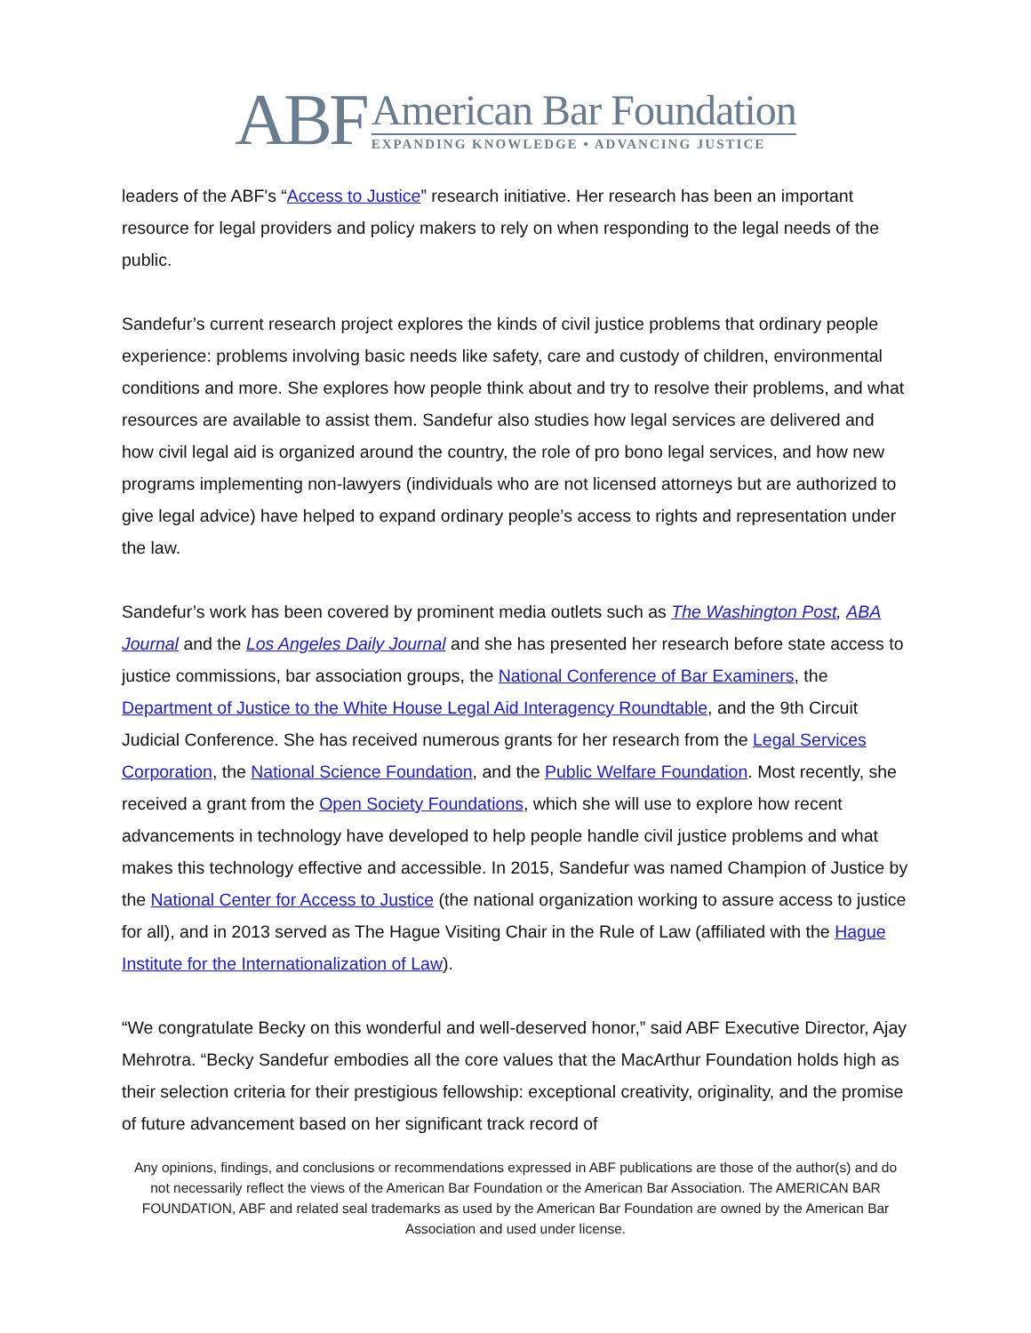ABF
American Bar Foundation
EXPANDING KNOWLEDGE • ADVANCING JUSTICE
leaders of the ABF's “Access to Justice” research initiative. Her research has been an important resource for legal providers and policy makers to rely on when responding to the legal needs of the public.
Sandefur’s current research project explores the kinds of civil justice problems that ordinary people experience: problems involving basic needs like safety, care and custody of children, environmental conditions and more. She explores how people think about and try to resolve their problems, and what resources are available to assist them. Sandefur also studies how legal services are delivered and how civil legal aid is organized around the country, the role of pro bono legal services, and how new programs implementing non-lawyers (individuals who are not licensed attorneys but are authorized to give legal advice) have helped to expand ordinary people’s access to rights and representation under the law.
Sandefur’s work has been covered by prominent media outlets such as The Washington Post, ABA Journal and the Los Angeles Daily Journal and she has presented her research before state access to justice commissions, bar association groups, the National Conference of Bar Examiners, the Department of Justice to the White House Legal Aid Interagency Roundtable, and the 9th Circuit Judicial Conference. She has received numerous grants for her research from the Legal Services Corporation, the National Science Foundation, and the Public Welfare Foundation. Most recently, she received a grant from the Open Society Foundations, which she will use to explore how recent advancements in technology have developed to help people handle civil justice problems and what makes this technology effective and accessible. In 2015, Sandefur was named Champion of Justice by the National Center for Access to Justice (the national organization working to assure access to justice for all), and in 2013 served as The Hague Visiting Chair in the Rule of Law (affiliated with the Hague Institute for the Internationalization of Law).
“We congratulate Becky on this wonderful and well-deserved honor,” said ABF Executive Director, Ajay Mehrotra. “Becky Sandefur embodies all the core values that the MacArthur Foundation holds high as their selection criteria for their prestigious fellowship: exceptional creativity, originality, and the promise of future advancement based on her significant track record of
Any opinions, findings, and conclusions or recommendations expressed in ABF publications are those of the author(s) and do not necessarily reflect the views of the American Bar Foundation or the American Bar Association. The AMERICAN BAR FOUNDATION, ABF and related seal trademarks as used by the American Bar Foundation are owned by the American Bar Association and used under license.